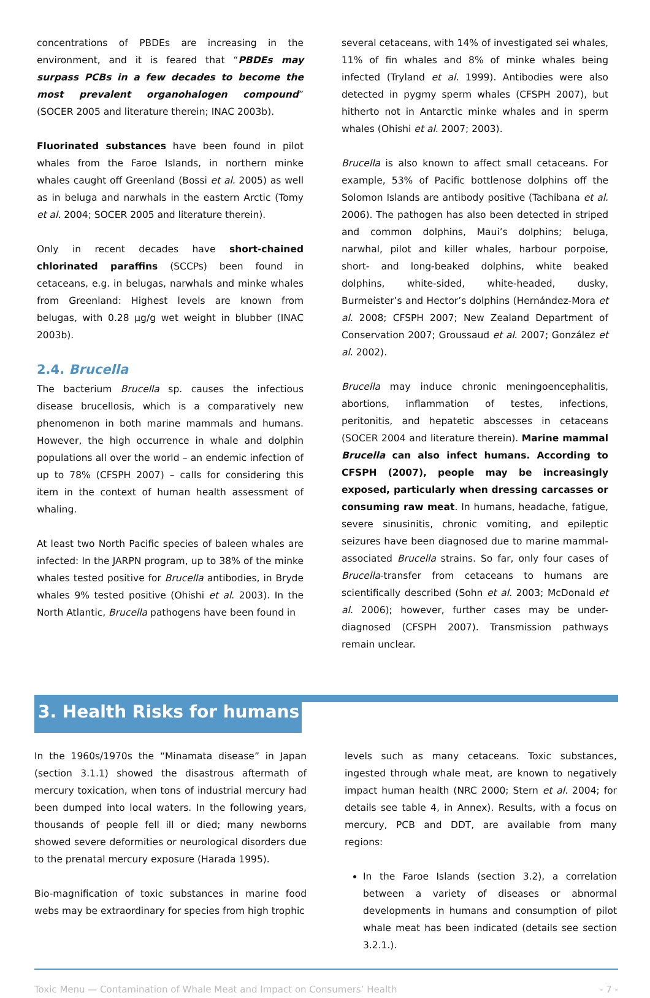concentrations of PBDEs are increasing in the environment, and it is feared that “PBDEs may surpass PCBs in a few decades to become the most prevalent organohalogen compound” (SOCER 2005 and literature therein; INAC 2003b).
Fluorinated substances have been found in pilot whales from the Faroe Islands, in northern minke whales caught off Greenland (Bossi et al. 2005) as well as in beluga and narwhals in the eastern Arctic (Tomy et al. 2004; SOCER 2005 and literature therein).
Only in recent decades have short-chained chlorinated paraffins (SCCPs) been found in cetaceans, e.g. in belugas, narwhals and minke whales from Greenland: Highest levels are known from belugas, with 0.28 µg/g wet weight in blubber (INAC 2003b).
2.4. Brucella
The bacterium Brucella sp. causes the infectious disease brucellosis, which is a comparatively new phenomenon in both marine mammals and humans. However, the high occurrence in whale and dolphin populations all over the world – an endemic infection of up to 78% (CFSPH 2007) – calls for considering this item in the context of human health assessment of whaling.
At least two North Pacific species of baleen whales are infected: In the JARPN program, up to 38% of the minke whales tested positive for Brucella antibodies, in Bryde whales 9% tested positive (Ohishi et al. 2003). In the North Atlantic, Brucella pathogens have been found in
several cetaceans, with 14% of investigated sei whales, 11% of fin whales and 8% of minke whales being infected (Tryland et al. 1999). Antibodies were also detected in pygmy sperm whales (CFSPH 2007), but hitherto not in Antarctic minke whales and in sperm whales (Ohishi et al. 2007; 2003).
Brucella is also known to affect small cetaceans. For example, 53% of Pacific bottlenose dolphins off the Solomon Islands are antibody positive (Tachibana et al. 2006). The pathogen has also been detected in striped and common dolphins, Maui’s dolphins; beluga, narwhal, pilot and killer whales, harbour porpoise, short- and long-beaked dolphins, white beaked dolphins, white-sided, white-headed, dusky, Burmeister’s and Hector’s dolphins (Hernández-Mora et al. 2008; CFSPH 2007; New Zealand Department of Conservation 2007; Groussaud et al. 2007; González et al. 2002).
Brucella may induce chronic meningoencephalitis, abortions, inflammation of testes, infections, peritonitis, and hepatetic abscesses in cetaceans (SOCER 2004 and literature therein). Marine mammal Brucella can also infect humans. According to CFSPH (2007), people may be increasingly exposed, particularly when dressing carcasses or consuming raw meat. In humans, headache, fatigue, severe sinusinitis, chronic vomiting, and epileptic seizures have been diagnosed due to marine mammal-associated Brucella strains. So far, only four cases of Brucella-transfer from cetaceans to humans are scientifically described (Sohn et al. 2003; McDonald et al. 2006); however, further cases may be under-diagnosed (CFSPH 2007). Transmission pathways remain unclear.
3. Health Risks for humans
In the 1960s/1970s the “Minamata disease” in Japan (section 3.1.1) showed the disastrous aftermath of mercury toxication, when tons of industrial mercury had been dumped into local waters. In the following years, thousands of people fell ill or died; many newborns showed severe deformities or neurological disorders due to the prenatal mercury exposure (Harada 1995).
Bio-magnification of toxic substances in marine food webs may be extraordinary for species from high trophic
levels such as many cetaceans. Toxic substances, ingested through whale meat, are known to negatively impact human health (NRC 2000; Stern et al. 2004; for details see table 4, in Annex). Results, with a focus on mercury, PCB and DDT, are available from many regions:
In the Faroe Islands (section 3.2), a correlation between a variety of diseases or abnormal developments in humans and consumption of pilot whale meat has been indicated (details see section 3.2.1.).
Toxic Menu — Contamination of Whale Meat and Impact on Consumers’ Health - 7 -